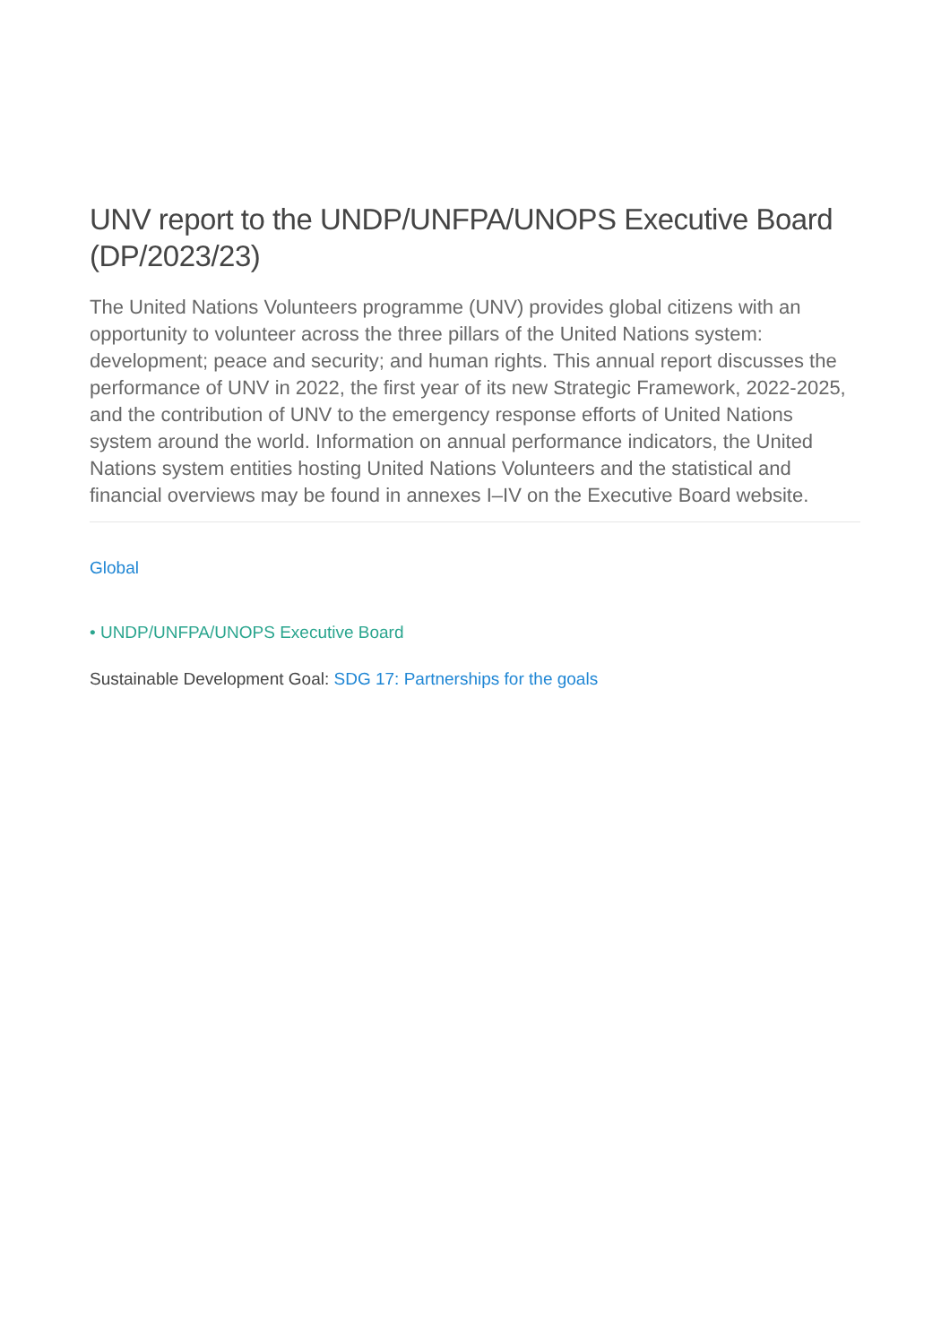UNV report to the UNDP/UNFPA/UNOPS Executive Board (DP/2023/23)
The United Nations Volunteers programme (UNV) provides global citizens with an opportunity to volunteer across the three pillars of the United Nations system: development; peace and security; and human rights. This annual report discusses the performance of UNV in 2022, the first year of its new Strategic Framework, 2022-2025, and the contribution of UNV to the emergency response efforts of United Nations system around the world. Information on annual performance indicators, the United Nations system entities hosting United Nations Volunteers and the statistical and financial overviews may be found in annexes I–IV on the Executive Board website.
Global
• UNDP/UNFPA/UNOPS Executive Board
Sustainable Development Goal: SDG 17: Partnerships for the goals